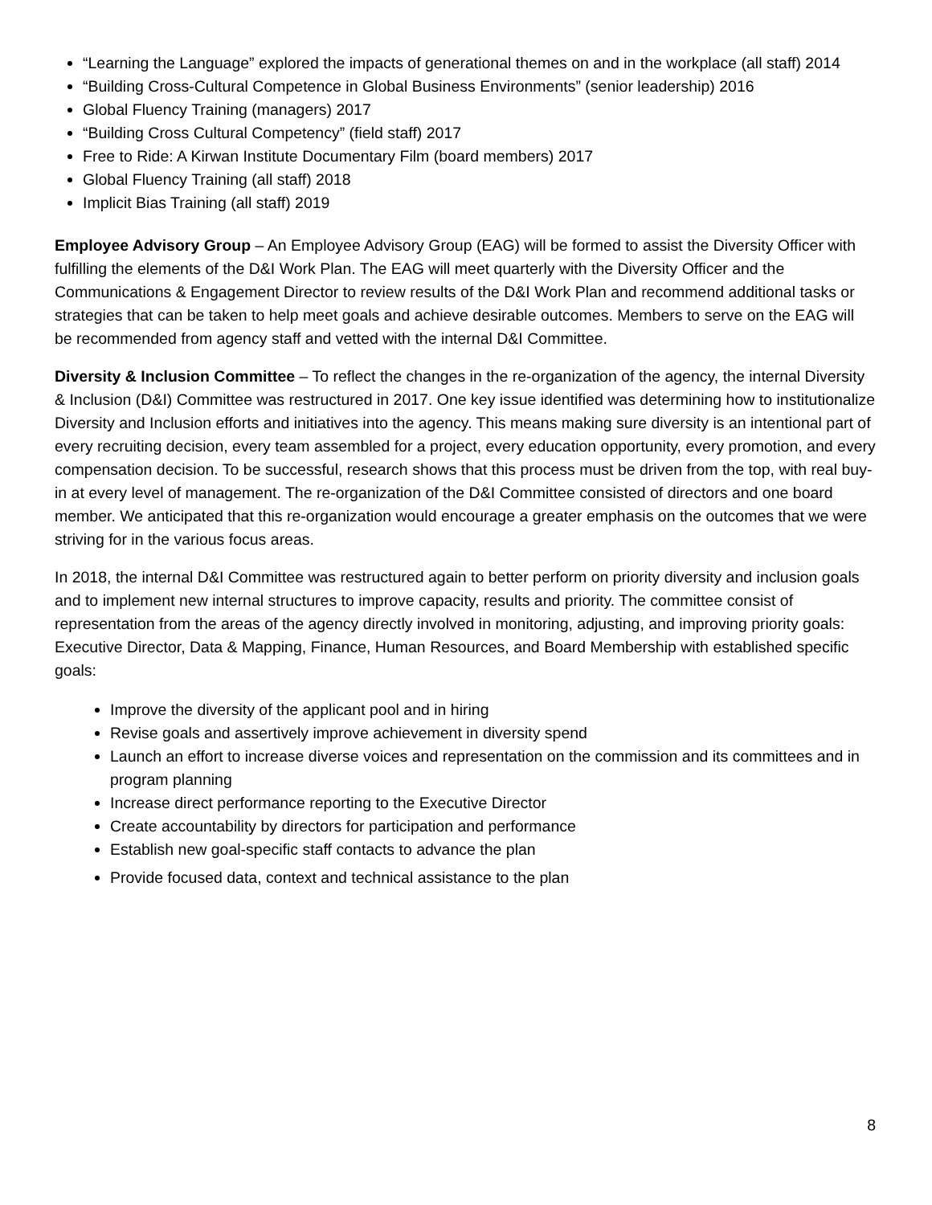“Learning the Language” explored the impacts of generational themes on and in the workplace (all staff) 2014
“Building Cross-Cultural Competence in Global Business Environments” (senior leadership) 2016
Global Fluency Training (managers) 2017
“Building Cross Cultural Competency” (field staff) 2017
Free to Ride: A Kirwan Institute Documentary Film (board members) 2017
Global Fluency Training (all staff) 2018
Implicit Bias Training (all staff) 2019
Employee Advisory Group – An Employee Advisory Group (EAG) will be formed to assist the Diversity Officer with fulfilling the elements of the D&I Work Plan. The EAG will meet quarterly with the Diversity Officer and the Communications & Engagement Director to review results of the D&I Work Plan and recommend additional tasks or strategies that can be taken to help meet goals and achieve desirable outcomes. Members to serve on the EAG will be recommended from agency staff and vetted with the internal D&I Committee.
Diversity & Inclusion Committee – To reflect the changes in the re-organization of the agency, the internal Diversity & Inclusion (D&I) Committee was restructured in 2017. One key issue identified was determining how to institutionalize Diversity and Inclusion efforts and initiatives into the agency. This means making sure diversity is an intentional part of every recruiting decision, every team assembled for a project, every education opportunity, every promotion, and every compensation decision. To be successful, research shows that this process must be driven from the top, with real buy-in at every level of management. The re-organization of the D&I Committee consisted of directors and one board member. We anticipated that this re-organization would encourage a greater emphasis on the outcomes that we were striving for in the various focus areas.
In 2018, the internal D&I Committee was restructured again to better perform on priority diversity and inclusion goals and to implement new internal structures to improve capacity, results and priority. The committee consist of representation from the areas of the agency directly involved in monitoring, adjusting, and improving priority goals: Executive Director, Data & Mapping, Finance, Human Resources, and Board Membership with established specific goals:
Improve the diversity of the applicant pool and in hiring
Revise goals and assertively improve achievement in diversity spend
Launch an effort to increase diverse voices and representation on the commission and its committees and in program planning
Increase direct performance reporting to the Executive Director
Create accountability by directors for participation and performance
Establish new goal-specific staff contacts to advance the plan
Provide focused data, context and technical assistance to the plan
8